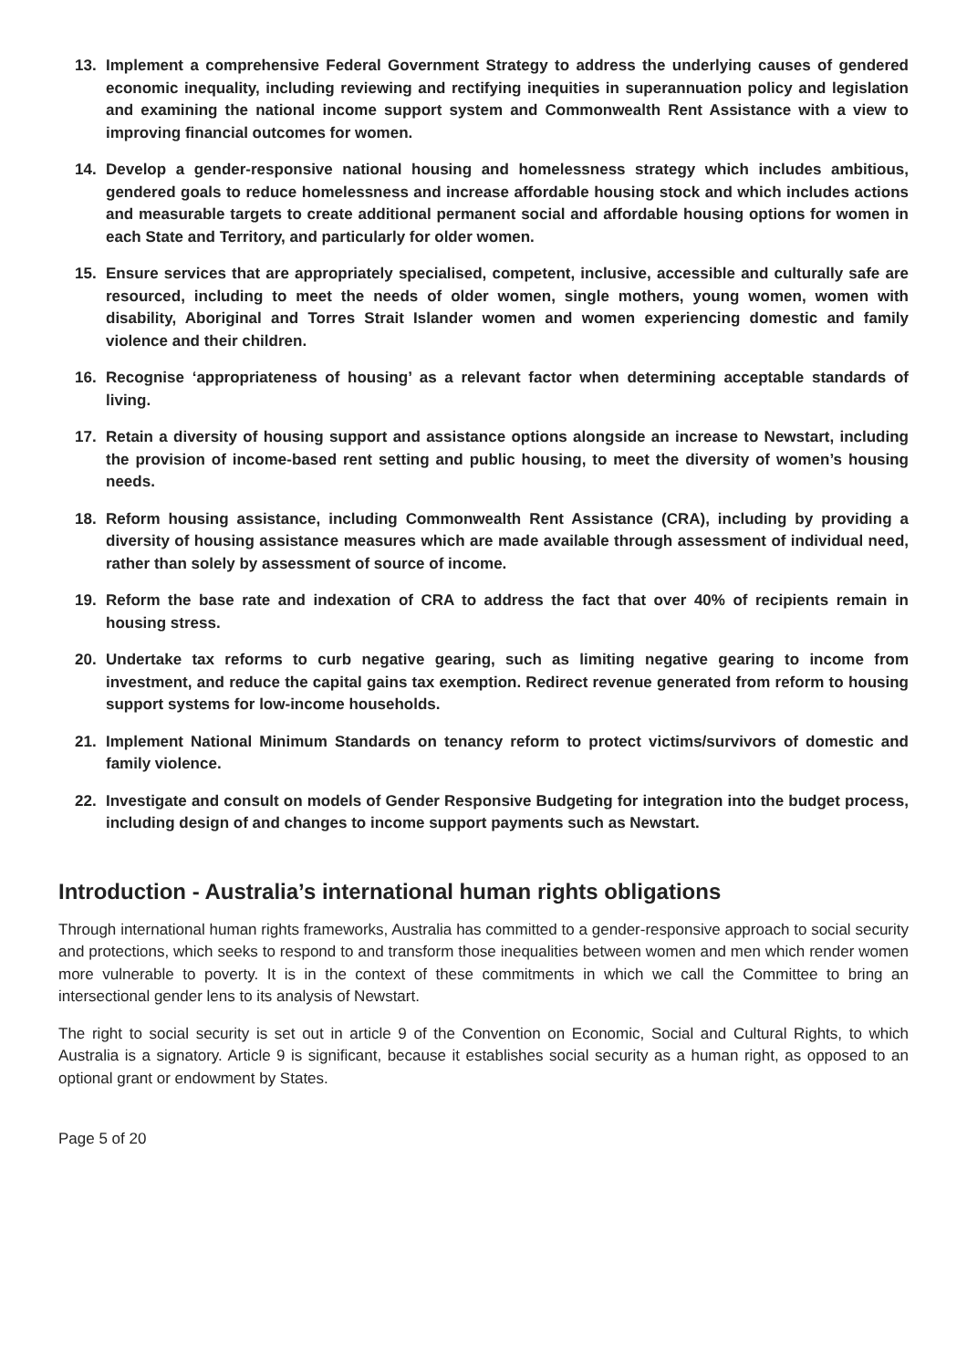13. Implement a comprehensive Federal Government Strategy to address the underlying causes of gendered economic inequality, including reviewing and rectifying inequities in superannuation policy and legislation and examining the national income support system and Commonwealth Rent Assistance with a view to improving financial outcomes for women.
14. Develop a gender-responsive national housing and homelessness strategy which includes ambitious, gendered goals to reduce homelessness and increase affordable housing stock and which includes actions and measurable targets to create additional permanent social and affordable housing options for women in each State and Territory, and particularly for older women.
15. Ensure services that are appropriately specialised, competent, inclusive, accessible and culturally safe are resourced, including to meet the needs of older women, single mothers, young women, women with disability, Aboriginal and Torres Strait Islander women and women experiencing domestic and family violence and their children.
16. Recognise ‘appropriateness of housing’ as a relevant factor when determining acceptable standards of living.
17. Retain a diversity of housing support and assistance options alongside an increase to Newstart, including the provision of income-based rent setting and public housing, to meet the diversity of women’s housing needs.
18. Reform housing assistance, including Commonwealth Rent Assistance (CRA), including by providing a diversity of housing assistance measures which are made available through assessment of individual need, rather than solely by assessment of source of income.
19. Reform the base rate and indexation of CRA to address the fact that over 40% of recipients remain in housing stress.
20. Undertake tax reforms to curb negative gearing, such as limiting negative gearing to income from investment, and reduce the capital gains tax exemption. Redirect revenue generated from reform to housing support systems for low-income households.
21. Implement National Minimum Standards on tenancy reform to protect victims/survivors of domestic and family violence.
22. Investigate and consult on models of Gender Responsive Budgeting for integration into the budget process, including design of and changes to income support payments such as Newstart.
Introduction - Australia’s international human rights obligations
Through international human rights frameworks, Australia has committed to a gender-responsive approach to social security and protections, which seeks to respond to and transform those inequalities between women and men which render women more vulnerable to poverty. It is in the context of these commitments in which we call the Committee to bring an intersectional gender lens to its analysis of Newstart.
The right to social security is set out in article 9 of the Convention on Economic, Social and Cultural Rights, to which Australia is a signatory. Article 9 is significant, because it establishes social security as a human right, as opposed to an optional grant or endowment by States.
Page 5 of 20